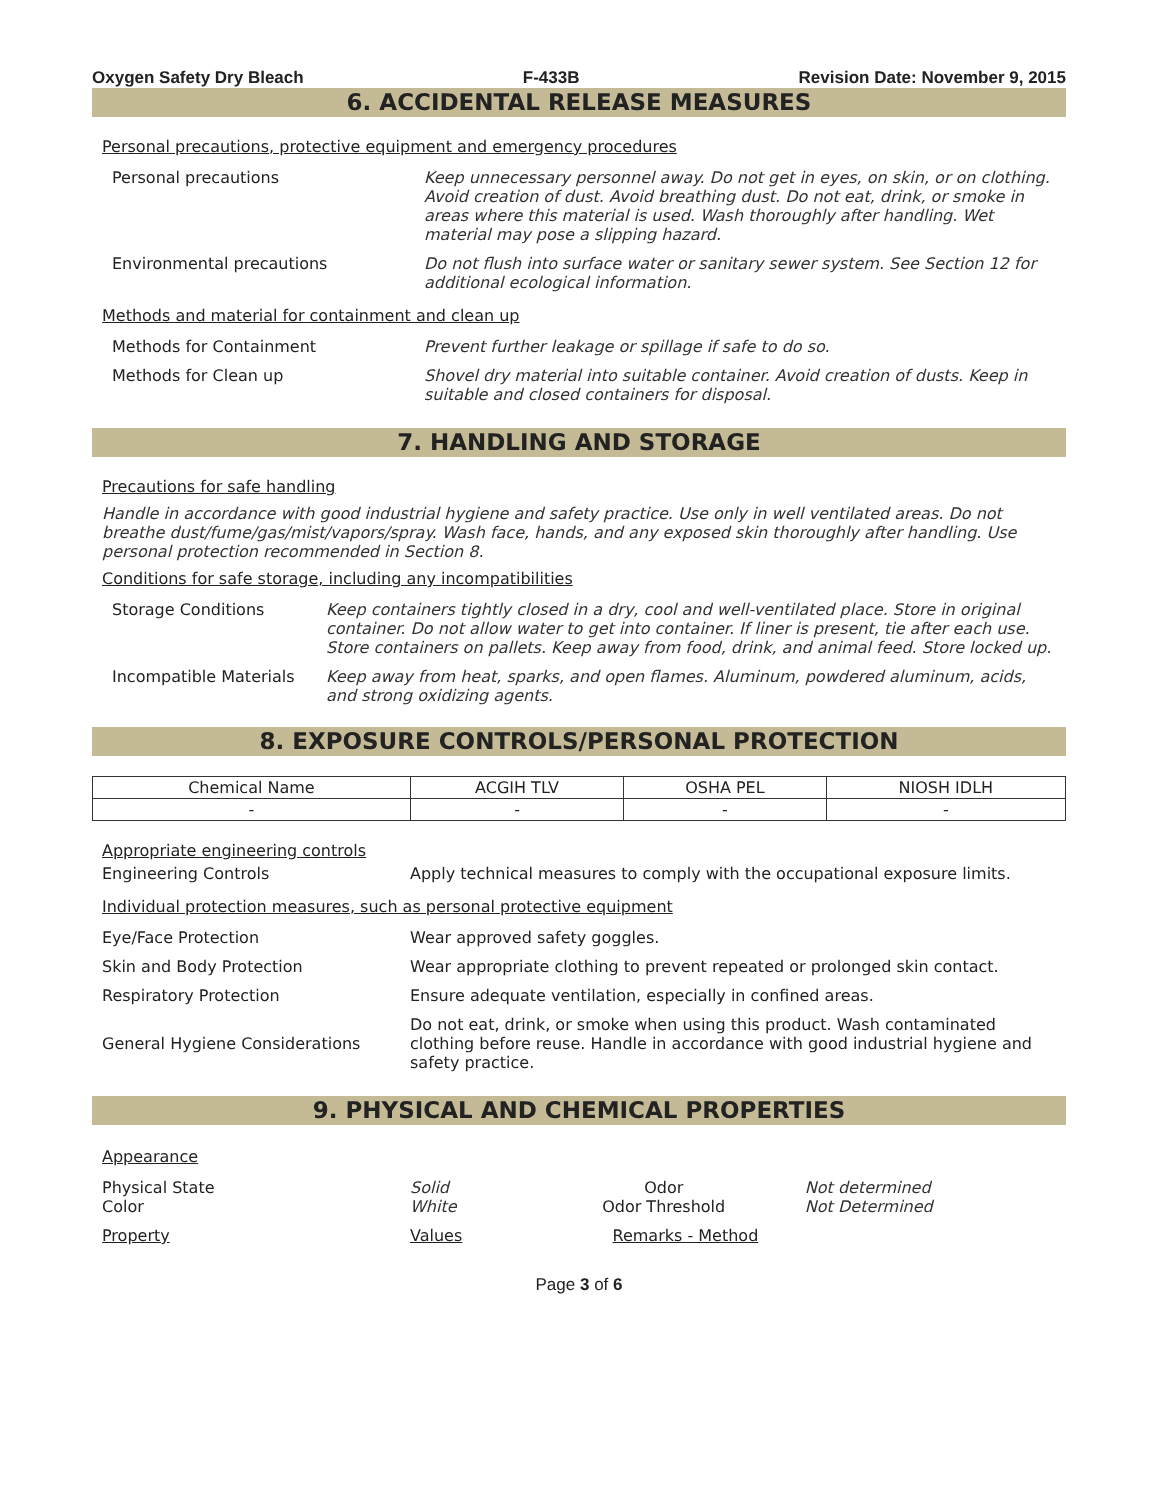Oxygen Safety Dry Bleach F-433B Revision Date: November 9, 2015
6. ACCIDENTAL RELEASE MEASURES
Personal precautions, protective equipment and emergency procedures
| Personal precautions | Keep unnecessary personnel away. Do not get in eyes, on skin, or on clothing. Avoid creation of dust. Avoid breathing dust. Do not eat, drink, or smoke in areas where this material is used. Wash thoroughly after handling. Wet material may pose a slipping hazard. |
| Environmental precautions | Do not flush into surface water or sanitary sewer system. See Section 12 for additional ecological information. |
Methods and material for containment and clean up
| Methods for Containment | Prevent further leakage or spillage if safe to do so. |
| Methods for Clean up | Shovel dry material into suitable container. Avoid creation of dusts. Keep in suitable and closed containers for disposal. |
7. HANDLING AND STORAGE
Precautions for safe handling
Handle in accordance with good industrial hygiene and safety practice. Use only in well ventilated areas. Do not breathe dust/fume/gas/mist/vapors/spray. Wash face, hands, and any exposed skin thoroughly after handling. Use personal protection recommended in Section 8.
Conditions for safe storage, including any incompatibilities
| Storage Conditions | Keep containers tightly closed in a dry, cool and well-ventilated place. Store in original container. Do not allow water to get into container. If liner is present, tie after each use. Store containers on pallets. Keep away from food, drink, and animal feed. Store locked up. |
| Incompatible Materials | Keep away from heat, sparks, and open flames. Aluminum, powdered aluminum, acids, and strong oxidizing agents. |
8. EXPOSURE CONTROLS/PERSONAL PROTECTION
| Chemical Name | ACGIH TLV | OSHA PEL | NIOSH IDLH |
| --- | --- | --- | --- |
| - | - | - | - |
Appropriate engineering controls
| Engineering Controls | Apply technical measures to comply with the occupational exposure limits. |
Individual protection measures, such as personal protective equipment
| Eye/Face Protection | Wear approved safety goggles. |
| Skin and Body Protection | Wear appropriate clothing to prevent repeated or prolonged skin contact. |
| Respiratory Protection | Ensure adequate ventilation, especially in confined areas. |
| General Hygiene Considerations | Do not eat, drink, or smoke when using this product. Wash contaminated clothing before reuse. Handle in accordance with good industrial hygiene and safety practice. |
9. PHYSICAL AND CHEMICAL PROPERTIES
Appearance
| Physical State Color | Solid White | Odor Odor Threshold | Not determined Not Determined |
| Property | Values | Remarks - Method | |
Page 3 of 6